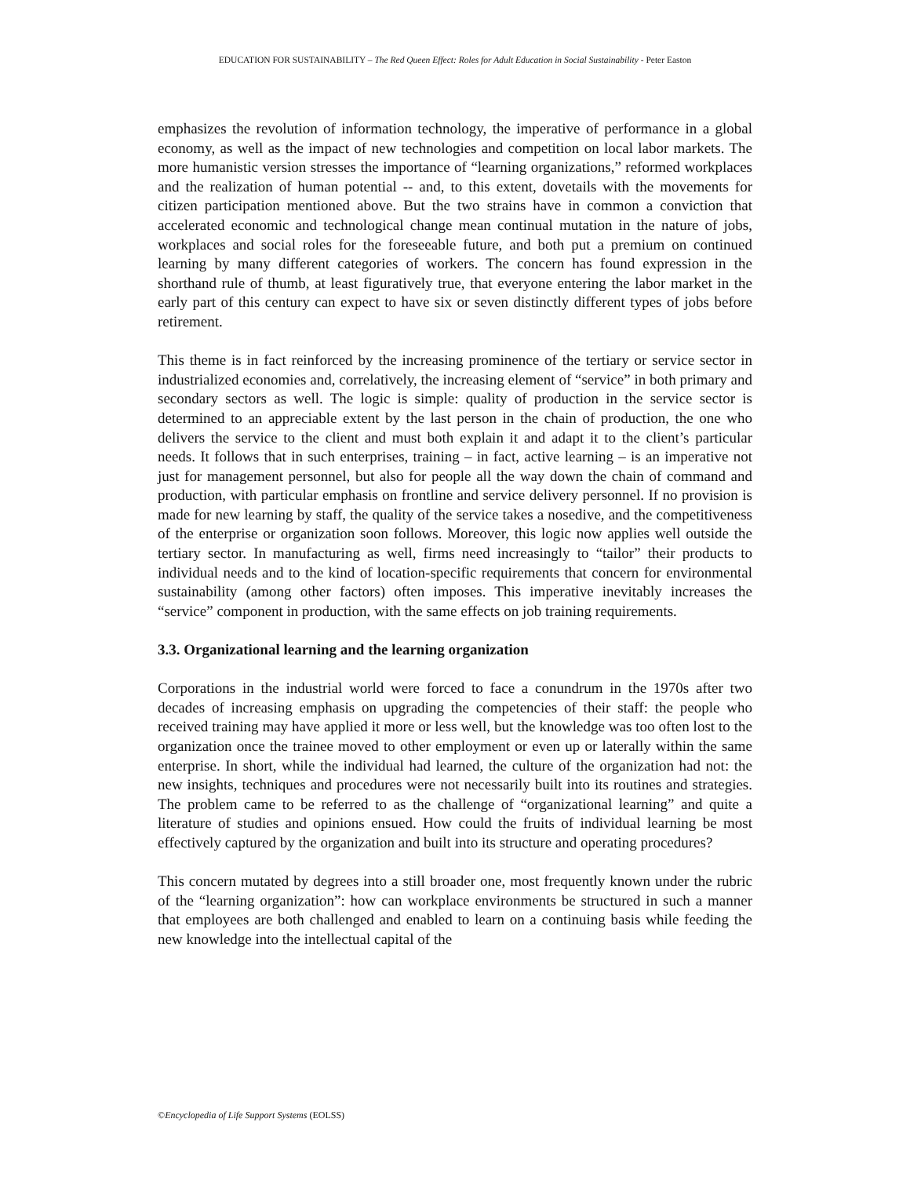EDUCATION FOR SUSTAINABILITY – The Red Queen Effect: Roles for Adult Education in Social Sustainability - Peter Easton
emphasizes the revolution of information technology, the imperative of performance in a global economy, as well as the impact of new technologies and competition on local labor markets. The more humanistic version stresses the importance of “learning organizations,” reformed workplaces and the realization of human potential -- and, to this extent, dovetails with the movements for citizen participation mentioned above. But the two strains have in common a conviction that accelerated economic and technological change mean continual mutation in the nature of jobs, workplaces and social roles for the foreseeable future, and both put a premium on continued learning by many different categories of workers. The concern has found expression in the shorthand rule of thumb, at least figuratively true, that everyone entering the labor market in the early part of this century can expect to have six or seven distinctly different types of jobs before retirement.
This theme is in fact reinforced by the increasing prominence of the tertiary or service sector in industrialized economies and, correlatively, the increasing element of “service” in both primary and secondary sectors as well. The logic is simple: quality of production in the service sector is determined to an appreciable extent by the last person in the chain of production, the one who delivers the service to the client and must both explain it and adapt it to the client’s particular needs. It follows that in such enterprises, training – in fact, active learning – is an imperative not just for management personnel, but also for people all the way down the chain of command and production, with particular emphasis on frontline and service delivery personnel. If no provision is made for new learning by staff, the quality of the service takes a nosedive, and the competitiveness of the enterprise or organization soon follows. Moreover, this logic now applies well outside the tertiary sector. In manufacturing as well, firms need increasingly to “tailor” their products to individual needs and to the kind of location-specific requirements that concern for environmental sustainability (among other factors) often imposes. This imperative inevitably increases the “service” component in production, with the same effects on job training requirements.
3.3. Organizational learning and the learning organization
Corporations in the industrial world were forced to face a conundrum in the 1970s after two decades of increasing emphasis on upgrading the competencies of their staff: the people who received training may have applied it more or less well, but the knowledge was too often lost to the organization once the trainee moved to other employment or even up or laterally within the same enterprise. In short, while the individual had learned, the culture of the organization had not: the new insights, techniques and procedures were not necessarily built into its routines and strategies. The problem came to be referred to as the challenge of “organizational learning” and quite a literature of studies and opinions ensued. How could the fruits of individual learning be most effectively captured by the organization and built into its structure and operating procedures?
This concern mutated by degrees into a still broader one, most frequently known under the rubric of the “learning organization”: how can workplace environments be structured in such a manner that employees are both challenged and enabled to learn on a continuing basis while feeding the new knowledge into the intellectual capital of the
©Encyclopedia of Life Support Systems (EOLSS)